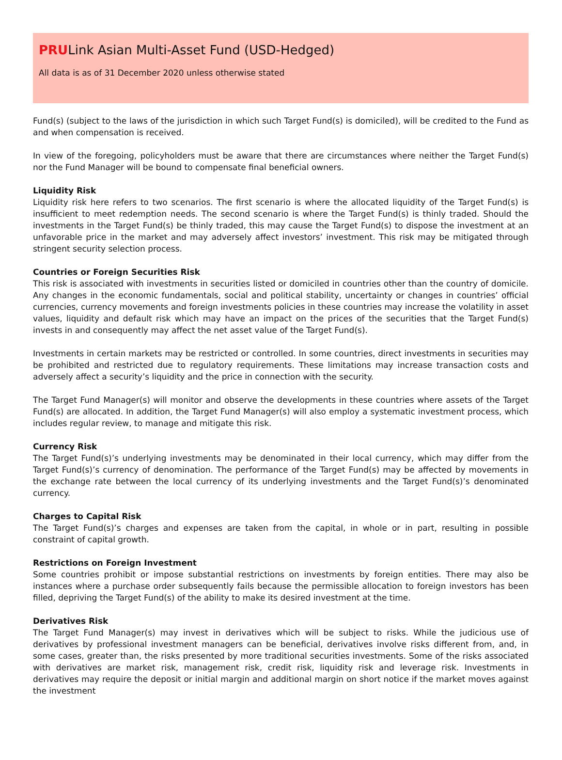PRULink Asian Multi-Asset Fund (USD-Hedged)
All data is as of 31 December 2020 unless otherwise stated
Fund(s) (subject to the laws of the jurisdiction in which such Target Fund(s) is domiciled), will be credited to the Fund as and when compensation is received.
In view of the foregoing, policyholders must be aware that there are circumstances where neither the Target Fund(s) nor the Fund Manager will be bound to compensate final beneficial owners.
Liquidity Risk
Liquidity risk here refers to two scenarios. The first scenario is where the allocated liquidity of the Target Fund(s) is insufficient to meet redemption needs. The second scenario is where the Target Fund(s) is thinly traded. Should the investments in the Target Fund(s) be thinly traded, this may cause the Target Fund(s) to dispose the investment at an unfavorable price in the market and may adversely affect investors’ investment. This risk may be mitigated through stringent security selection process.
Countries or Foreign Securities Risk
This risk is associated with investments in securities listed or domiciled in countries other than the country of domicile. Any changes in the economic fundamentals, social and political stability, uncertainty or changes in countries’ official currencies, currency movements and foreign investments policies in these countries may increase the volatility in asset values, liquidity and default risk which may have an impact on the prices of the securities that the Target Fund(s) invests in and consequently may affect the net asset value of the Target Fund(s).
Investments in certain markets may be restricted or controlled. In some countries, direct investments in securities may be prohibited and restricted due to regulatory requirements. These limitations may increase transaction costs and adversely affect a security’s liquidity and the price in connection with the security.
The Target Fund Manager(s) will monitor and observe the developments in these countries where assets of the Target Fund(s) are allocated. In addition, the Target Fund Manager(s) will also employ a systematic investment process, which includes regular review, to manage and mitigate this risk.
Currency Risk
The Target Fund(s)’s underlying investments may be denominated in their local currency, which may differ from the Target Fund(s)’s currency of denomination. The performance of the Target Fund(s) may be affected by movements in the exchange rate between the local currency of its underlying investments and the Target Fund(s)’s denominated currency.
Charges to Capital Risk
The Target Fund(s)’s charges and expenses are taken from the capital, in whole or in part, resulting in possible constraint of capital growth.
Restrictions on Foreign Investment
Some countries prohibit or impose substantial restrictions on investments by foreign entities. There may also be instances where a purchase order subsequently fails because the permissible allocation to foreign investors has been filled, depriving the Target Fund(s) of the ability to make its desired investment at the time.
Derivatives Risk
The Target Fund Manager(s) may invest in derivatives which will be subject to risks. While the judicious use of derivatives by professional investment managers can be beneficial, derivatives involve risks different from, and, in some cases, greater than, the risks presented by more traditional securities investments. Some of the risks associated with derivatives are market risk, management risk, credit risk, liquidity risk and leverage risk. Investments in derivatives may require the deposit or initial margin and additional margin on short notice if the market moves against the investment